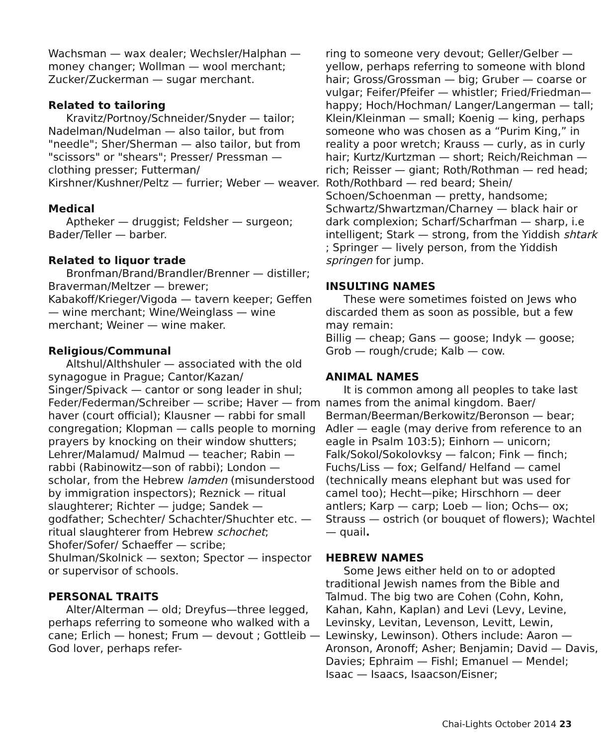Wachsman — wax dealer; Wechsler/Halphan — money changer; Wollman — wool merchant; Zucker/Zuckerman — sugar merchant.
Related to tailoring
Kravitz/Portnoy/Schneider/Snyder — tailor; Nadelman/Nudelman — also tailor, but from "needle"; Sher/Sherman — also tailor, but from "scissors" or "shears"; Presser/ Pressman — clothing presser; Futterman/ Kirshner/Kushner/Peltz — furrier; Weber — weaver.
Medical
Aptheker — druggist; Feldsher — surgeon; Bader/Teller — barber.
Related to liquor trade
Bronfman/Brand/Brandler/Brenner — distiller; Braverman/Meltzer — brewer; Kabakoff/Krieger/Vigoda — tavern keeper; Geffen — wine merchant; Wine/Weinglass — wine merchant; Weiner — wine maker.
Religious/Communal
Altshul/Althshuler — associated with the old synagogue in Prague; Cantor/Kazan/ Singer/Spivack — cantor or song leader in shul; Feder/Federman/Schreiber — scribe; Haver — from haver (court official); Klausner — rabbi for small congregation; Klopman — calls people to morning prayers by knocking on their window shutters; Lehrer/Malamud/ Malmud — teacher; Rabin — rabbi (Rabinowitz—son of rabbi); London — scholar, from the Hebrew lamden (misunderstood by immigration inspectors); Reznick — ritual slaughterer; Richter — judge; Sandek — godfather; Schechter/ Schachter/Shuchter etc. — ritual slaughterer from Hebrew schochet; Shofer/Sofer/ Schaeffer — scribe; Shulman/Skolnick — sexton; Spector — inspector or supervisor of schools.
PERSONAL TRAITS
Alter/Alterman — old; Dreyfus—three legged, perhaps referring to someone who walked with a cane; Erlich — honest; Frum — devout ; Gottleib — God lover, perhaps refer-
ring to someone very devout; Geller/Gelber — yellow, perhaps referring to someone with blond hair; Gross/Grossman — big; Gruber — coarse or vulgar; Feifer/Pfeifer — whistler; Fried/Friedman—happy; Hoch/Hochman/ Langer/Langerman — tall; Klein/Kleinman — small; Koenig — king, perhaps someone who was chosen as a “Purim King,” in reality a poor wretch; Krauss — curly, as in curly hair; Kurtz/Kurtzman — short; Reich/Reichman — rich; Reisser — giant; Roth/Rothman — red head; Roth/Rothbard — red beard; Shein/ Schoen/Schoenman — pretty, handsome; Schwartz/Shwartzman/Charney — black hair or dark complexion; Scharf/Scharfman — sharp, i.e intelligent; Stark — strong, from the Yiddish shtark ; Springer — lively person, from the Yiddish springen for jump.
INSULTING NAMES
These were sometimes foisted on Jews who discarded them as soon as possible, but a few may remain:
Billig — cheap; Gans — goose; Indyk — goose; Grob — rough/crude; Kalb — cow.
ANIMAL NAMES
It is common among all peoples to take last names from the animal kingdom. Baer/ Berman/Beerman/Berkowitz/Beronson — bear; Adler — eagle (may derive from reference to an eagle in Psalm 103:5); Einhorn — unicorn; Falk/Sokol/Sokolovksy — falcon; Fink — finch; Fuchs/Liss — fox; Gelfand/ Helfand — camel (technically means elephant but was used for camel too); Hecht—pike; Hirschhorn — deer antlers; Karp — carp; Loeb — lion; Ochs— ox; Strauss — ostrich (or bouquet of flowers); Wachtel — quail.
HEBREW NAMES
Some Jews either held on to or adopted traditional Jewish names from the Bible and Talmud. The big two are Cohen (Cohn, Kohn, Kahan, Kahn, Kaplan) and Levi (Levy, Levine, Levinsky, Levitan, Levenson, Levitt, Lewin, Lewinsky, Lewinson). Others include: Aaron — Aronson, Aronoff; Asher; Benjamin; David — Davis, Davies; Ephraim — Fishl; Emanuel — Mendel; Isaac — Isaacs, Isaacson/Eisner;
Chai-Lights October 2014 23